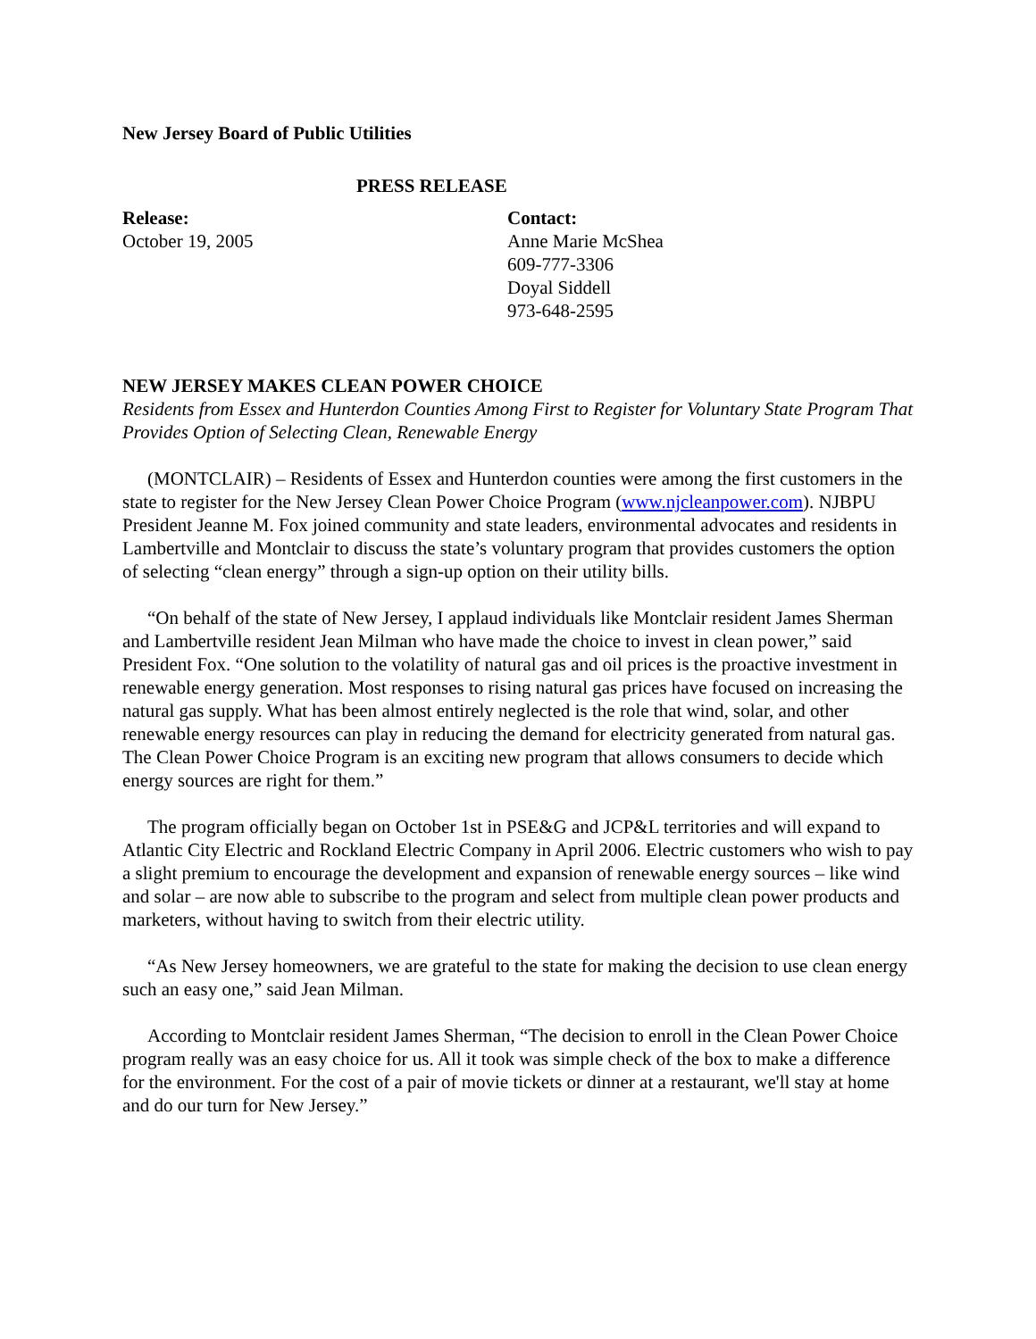New Jersey Board of Public Utilities
PRESS RELEASE
Release:
October 19, 2005
Contact:
Anne Marie McShea
609-777-3306
Doyal Siddell
973-648-2595
NEW JERSEY MAKES CLEAN POWER CHOICE
Residents from Essex and Hunterdon Counties Among First to Register for Voluntary State Program That Provides Option of Selecting Clean, Renewable Energy
(MONTCLAIR) – Residents of Essex and Hunterdon counties were among the first customers in the state to register for the New Jersey Clean Power Choice Program (www.njcleanpower.com). NJBPU President Jeanne M. Fox joined community and state leaders, environmental advocates and residents in Lambertville and Montclair to discuss the state’s voluntary program that provides customers the option of selecting “clean energy” through a sign-up option on their utility bills.
“On behalf of the state of New Jersey, I applaud individuals like Montclair resident James Sherman and Lambertville resident Jean Milman who have made the choice to invest in clean power,” said President Fox. “One solution to the volatility of natural gas and oil prices is the proactive investment in renewable energy generation. Most responses to rising natural gas prices have focused on increasing the natural gas supply. What has been almost entirely neglected is the role that wind, solar, and other renewable energy resources can play in reducing the demand for electricity generated from natural gas. The Clean Power Choice Program is an exciting new program that allows consumers to decide which energy sources are right for them.”
The program officially began on October 1st in PSE&G and JCP&L territories and will expand to Atlantic City Electric and Rockland Electric Company in April 2006. Electric customers who wish to pay a slight premium to encourage the development and expansion of renewable energy sources – like wind and solar – are now able to subscribe to the program and select from multiple clean power products and marketers, without having to switch from their electric utility.
“As New Jersey homeowners, we are grateful to the state for making the decision to use clean energy such an easy one,” said Jean Milman.
According to Montclair resident James Sherman, “The decision to enroll in the Clean Power Choice program really was an easy choice for us. All it took was simple check of the box to make a difference for the environment. For the cost of a pair of movie tickets or dinner at a restaurant, we'll stay at home and do our turn for New Jersey.”